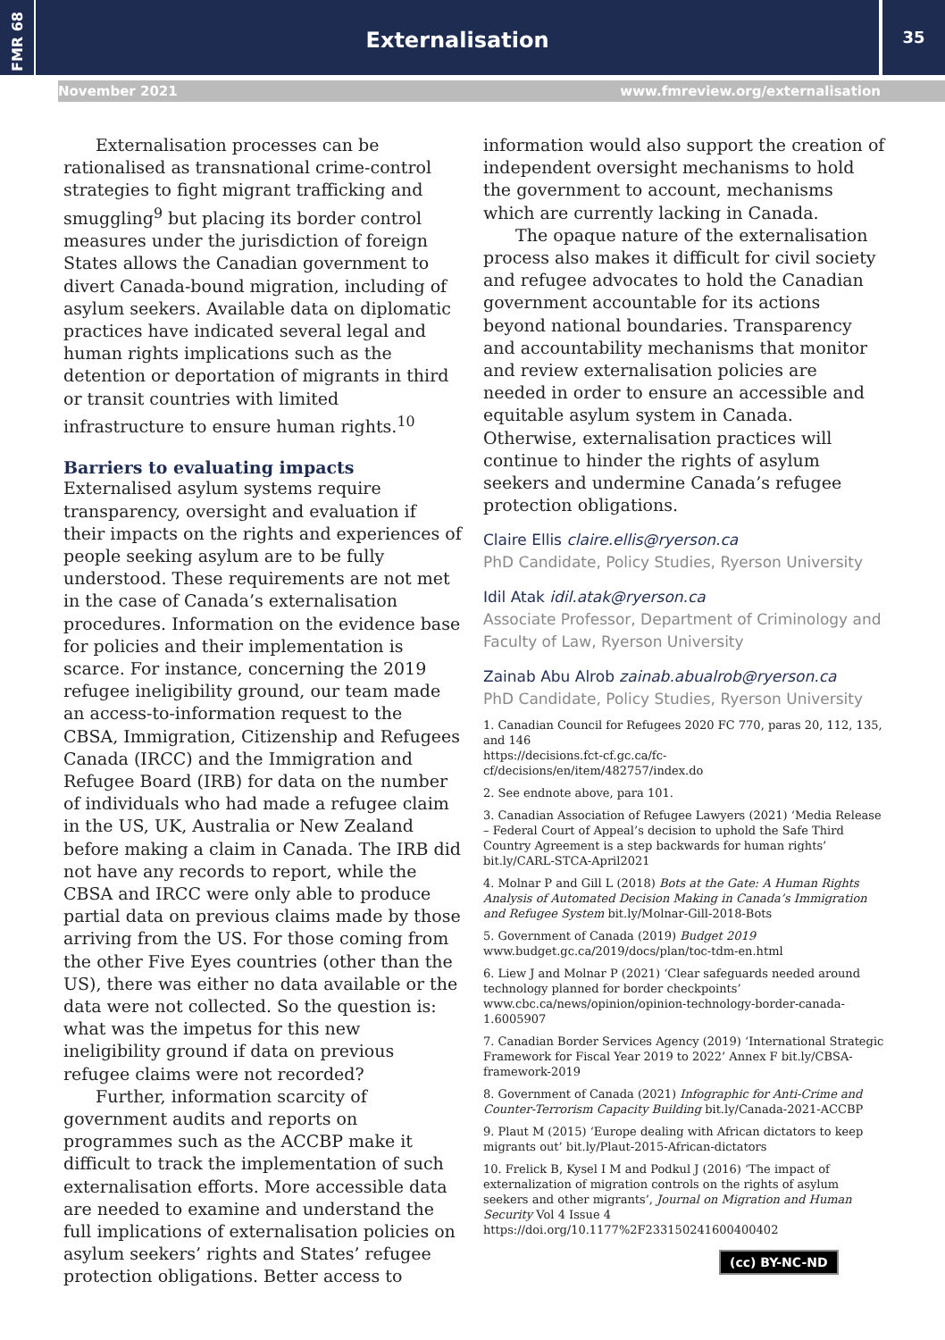FMR 68
Externalisation 35
November 2021 www.fmreview.org/externalisation
Externalisation processes can be rationalised as transnational crime-control strategies to fight migrant trafficking and smuggling<sup>9</sup> but placing its border control measures under the jurisdiction of foreign States allows the Canadian government to divert Canada-bound migration, including of asylum seekers. Available data on diplomatic practices have indicated several legal and human rights implications such as the detention or deportation of migrants in third or transit countries with limited infrastructure to ensure human rights.<sup>10</sup>
Barriers to evaluating impacts
Externalised asylum systems require transparency, oversight and evaluation if their impacts on the rights and experiences of people seeking asylum are to be fully understood. These requirements are not met in the case of Canada’s externalisation procedures. Information on the evidence base for policies and their implementation is scarce. For instance, concerning the 2019 refugee ineligibility ground, our team made an access-to-information request to the CBSA, Immigration, Citizenship and Refugees Canada (IRCC) and the Immigration and Refugee Board (IRB) for data on the number of individuals who had made a refugee claim in the US, UK, Australia or New Zealand before making a claim in Canada. The IRB did not have any records to report, while the CBSA and IRCC were only able to produce partial data on previous claims made by those arriving from the US. For those coming from the other Five Eyes countries (other than the US), there was either no data available or the data were not collected. So the question is: what was the impetus for this new ineligibility ground if data on previous refugee claims were not recorded?
Further, information scarcity of government audits and reports on programmes such as the ACCBP make it difficult to track the implementation of such externalisation efforts. More accessible data are needed to examine and understand the full implications of externalisation policies on asylum seekers’ rights and States’ refugee protection obligations. Better access to
information would also support the creation of independent oversight mechanisms to hold the government to account, mechanisms which are currently lacking in Canada.
The opaque nature of the externalisation process also makes it difficult for civil society and refugee advocates to hold the Canadian government accountable for its actions beyond national boundaries. Transparency and accountability mechanisms that monitor and review externalisation policies are needed in order to ensure an accessible and equitable asylum system in Canada. Otherwise, externalisation practices will continue to hinder the rights of asylum seekers and undermine Canada’s refugee protection obligations.
Claire Ellis claire.ellis@ryerson.ca
PhD Candidate, Policy Studies, Ryerson University
Idil Atak idil.atak@ryerson.ca
Associate Professor, Department of Criminology and Faculty of Law, Ryerson University
Zainab Abu Alrob zainab.abualrob@ryerson.ca
PhD Candidate, Policy Studies, Ryerson University
1. Canadian Council for Refugees 2020 FC 770, paras 20, 112, 135, and 146
https://decisions.fct-cf.gc.ca/fc-cf/decisions/en/item/482757/index.do
2. See endnote above, para 101.
3. Canadian Association of Refugee Lawyers (2021) ‘Media Release – Federal Court of Appeal’s decision to uphold the Safe Third Country Agreement is a step backwards for human rights’ bit.ly/CARL-STCA-April2021
4. Molnar P and Gill L (2018) Bots at the Gate: A Human Rights Analysis of Automated Decision Making in Canada’s Immigration and Refugee System bit.ly/Molnar-Gill-2018-Bots
5. Government of Canada (2019) Budget 2019
www.budget.gc.ca/2019/docs/plan/toc-tdm-en.html
6. Liew J and Molnar P (2021) ‘Clear safeguards needed around technology planned for border checkpoints’
www.cbc.ca/news/opinion/opinion-technology-border-canada-1.6005907
7. Canadian Border Services Agency (2019) ‘International Strategic Framework for Fiscal Year 2019 to 2022’ Annex F bit.ly/CBSA-framework-2019
8. Government of Canada (2021) Infographic for Anti-Crime and Counter-Terrorism Capacity Building bit.ly/Canada-2021-ACCBP
9. Plaut M (2015) ‘Europe dealing with African dictators to keep migrants out’ bit.ly/Plaut-2015-African-dictators
10. Frelick B, Kysel I M and Podkul J (2016) ‘The impact of externalization of migration controls on the rights of asylum seekers and other migrants’, Journal on Migration and Human Security Vol 4 Issue 4
https://doi.org/10.1177%2F233150241600400402
(cc) BY-NC-ND